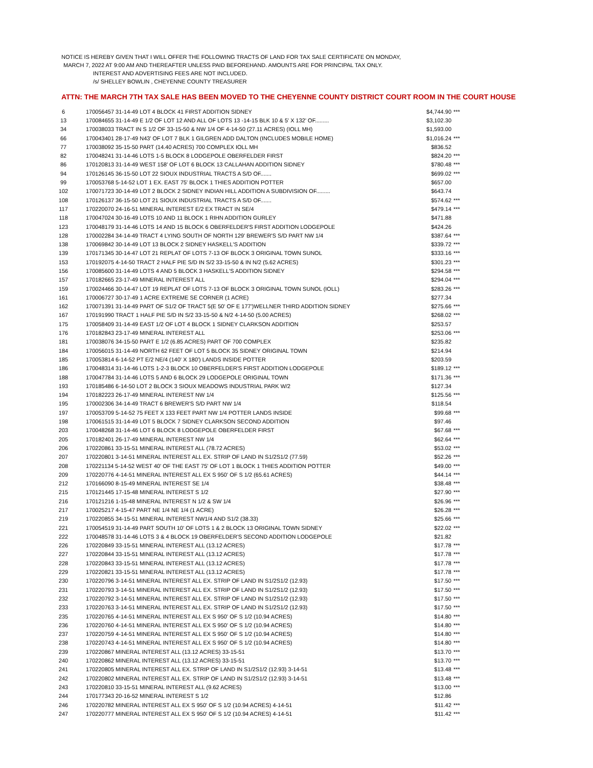NOTICE IS HEREBY GIVEN THAT I WILL OFFER THE FOLLOWING TRACTS OF LAND FOR TAX SALE CERTIFICATE ON MONDAY,
MARCH 7, 2022 AT 9:00 AM AND THEREAFTER UNLESS PAID BEFOREHAND. AMOUNTS ARE FOR PRINCIPAL TAX ONLY.
INTEREST AND ADVERTISING FEES ARE NOT INCLUDED.
/s/ SHELLEY BOWLIN , CHEYENNE COUNTY TREASURER
ATTN: THE MARCH 7TH TAX SALE HAS BEEN MOVED TO THE CHEYENNE COUNTY DISTRICT COURT ROOM IN THE COURT HOUSE
| 6 | 170056457 31-14-49 LOT 4 BLOCK 41 FIRST ADDITION SIDNEY | $4,744.90 | *** |
| 13 | 170084655 31-14-49 E 1/2 OF LOT 12 AND ALL OF LOTS 13 -14-15 BLK 10 & 5' X 132' OF......... | $3,102.30 | |
| 34 | 170038033 TRACT IN S 1/2 OF 33-15-50 & NW 1/4 OF 4-14-50 (27.11 ACRES) (IOLL MH) | $1,593.00 | |
| 66 | 170043401 28-17-49 N43' OF LOT 7 BLK 1 GILGREN ADD DALTON (INCLUDES MOBILE HOME) | $1,016.24 | *** |
| 77 | 170038092 35-15-50 PART (14.40 ACRES) 700 COMPLEX IOLL MH | $836.52 | |
| 82 | 170048241 31-14-46 LOTS 1-5 BLOCK 8 LODGEPOLE OBERFELDER FIRST | $824.20 | *** |
| 86 | 170120813 31-14-49 WEST 158' OF LOT 6 BLOCK 13 CALLAHAN ADDITION SIDNEY | $780.48 | *** |
| 94 | 170126145 36-15-50 LOT 22 SIOUX INDUSTRIAL TRACTS A S/D OF....... | $699.02 | *** |
| 99 | 170053768 5-14-52 LOT 1 EX. EAST 75' BLOCK 1 THIES ADDITION POTTER | $657.00 | |
| 102 | 170071723 30-14-49 LOT 2 BLOCK 2 SIDNEY INDIAN HILL ADDITION A SUBDIVISION OF......... | $643.74 | |
| 108 | 170126137 36-15-50 LOT 21 SIOUX INDUSTRIAL TRACTS A S/D OF....... | $574.62 | *** |
| 117 | 170220070 24-16-51 MINERAL INTEREST E/2 EX TRACT IN SE/4 | $479.14 | *** |
| 118 | 170047024 30-16-49 LOTS 10 AND 11 BLOCK 1 RIHN ADDITION GURLEY | $471.88 | |
| 123 | 170048179 31-14-46 LOTS 14 AND 15 BLOCK 6 OBERFELDER'S FIRST ADDITION LODGEPOLE | $424.26 | |
| 128 | 170002284 34-14-49 TRACT 4 LYING SOUTH OF NORTH 129' BREWER'S S/D PART NW 1/4 | $387.64 | *** |
| 138 | 170069842 30-14-49 LOT 13 BLOCK 2 SIDNEY HASKELL'S ADDITION | $339.72 | *** |
| 139 | 170171345 30-14-47 LOT 21 REPLAT OF LOTS 7-13 OF BLOCK 3 ORIGINAL TOWN SUNOL | $333.16 | *** |
| 153 | 170192075 4-14-50 TRACT 2 HALF PIE S/D IN S/2 33-15-50 & IN N/2 (5.62 ACRES) | $301.23 | *** |
| 156 | 170085600 31-14-49 LOTS 4 AND 5 BLOCK 3 HASKELL'S ADDITION SIDNEY | $294.58 | *** |
| 157 | 170182665 23-17-49 MINERAL INTEREST ALL | $294.04 | *** |
| 159 | 170024466 30-14-47 LOT 19 REPLAT OF LOTS 7-13 OF BLOCK 3 ORIGINAL TOWN SUNOL (IOLL) | $283.26 | *** |
| 161 | 170006727 30-17-49 1 ACRE EXTREME SE CORNER (1 ACRE) | $277.34 | |
| 162 | 170071391 31-14-49 PART OF S1/2 OF TRACT 5(E 50' OF E 177')WELLNER THIRD ADDITION SIDNEY | $275.66 | *** |
| 167 | 170191990 TRACT 1 HALF PIE S/D IN S/2 33-15-50 & N/2 4-14-50 (5.00 ACRES) | $268.02 | *** |
| 175 | 170058409 31-14-49 EAST 1/2 OF LOT 4 BLOCK 1 SIDNEY CLARKSON ADDITION | $253.57 | |
| 176 | 170182843 23-17-49 MINERAL INTEREST ALL | $253.06 | *** |
| 181 | 170038076 34-15-50 PART E 1/2 (6.85 ACRES) PART OF 700 COMPLEX | $235.82 | |
| 184 | 170056015 31-14-49 NORTH 62 FEET OF LOT 5 BLOCK 35 SIDNEY ORIGINAL TOWN | $214.94 | |
| 185 | 170053814 6-14-52 PT E/2 NE/4 (140' X 180') LANDS INSIDE POTTER | $203.59 | |
| 186 | 170048314 31-14-46 LOTS 1-2-3 BLOCK 10 OBERFELDER'S FIRST ADDITION LODGEPOLE | $189.12 | *** |
| 188 | 170047784 31-14-46 LOTS 5 AND 6 BLOCK 29 LODGEPOLE ORIGINAL TOWN | $171.36 | *** |
| 193 | 170185486 6-14-50 LOT 2 BLOCK 3 SIOUX MEADOWS INDUSTRIAL PARK W/2 | $127.34 | |
| 194 | 170182223 26-17-49 MINERAL INTEREST NW 1/4 | $125.56 | *** |
| 195 | 170002306 34-14-49 TRACT 6 BREWER'S S/D PART NW 1/4 | $118.54 | |
| 197 | 170053709 5-14-52 75 FEET X 133 FEET PART NW 1/4 POTTER LANDS INSIDE | $99.68 | *** |
| 198 | 170061515 31-14-49 LOT 5 BLOCK 7 SIDNEY CLARKSON SECOND ADDITION | $97.46 | |
| 203 | 170048268 31-14-46 LOT 6 BLOCK 8 LODGEPOLE OBERFELDER FIRST | $67.68 | *** |
| 205 | 170182401 26-17-49 MINERAL INTEREST NW 1/4 | $62.64 | *** |
| 206 | 170220861 33-15-51 MINERAL INTEREST ALL (78.72 ACRES) | $53.02 | *** |
| 207 | 170220801 3-14-51 MINERAL INTEREST ALL EX. STRIP OF LAND IN S1/2S1/2 (77.59) | $52.26 | *** |
| 208 | 170221134 5-14-52 WEST 40' OF THE EAST 75' OF LOT 1 BLOCK 1 THIES ADDITION POTTER | $49.00 | *** |
| 209 | 170220776 4-14-51 MINERAL INTEREST ALL EX S 950' OF S 1/2 (65.61 ACRES) | $44.14 | *** |
| 212 | 170166090 8-15-49 MINERAL INTEREST SE 1/4 | $38.48 | *** |
| 215 | 170121445 17-15-48 MINERAL INTEREST S 1/2 | $27.90 | *** |
| 216 | 170121216 1-15-48 MINERAL INTEREST N 1/2 & SW 1/4 | $26.96 | *** |
| 217 | 170025217 4-15-47 PART NE 1/4 NE 1/4 (1 ACRE) | $26.28 | *** |
| 219 | 170220855 34-15-51 MINERAL INTEREST NW1/4 AND S1/2 (38.33) | $25.66 | *** |
| 221 | 170054519 31-14-49 PART SOUTH 10' OF LOTS 1 & 2 BLOCK 13 ORIGINAL TOWN SIDNEY | $22.02 | *** |
| 222 | 170048578 31-14-46 LOTS 3 & 4 BLOCK 19 OBERFELDER'S SECOND ADDITION LODGEPOLE | $21.82 | |
| 226 | 170220849 33-15-51 MINERAL INTEREST ALL (13.12 ACRES) | $17.78 | *** |
| 227 | 170220844 33-15-51 MINERAL INTEREST ALL (13.12 ACRES) | $17.78 | *** |
| 228 | 170220843 33-15-51 MINERAL INTEREST ALL (13.12 ACRES) | $17.78 | *** |
| 229 | 170220821 33-15-51 MINERAL INTEREST ALL (13.12 ACRES) | $17.78 | *** |
| 230 | 170220796 3-14-51 MINERAL INTEREST ALL EX. STRIP OF LAND IN S1/2S1/2 (12.93) | $17.50 | *** |
| 231 | 170220793 3-14-51 MINERAL INTEREST ALL EX. STRIP OF LAND IN S1/2S1/2 (12.93) | $17.50 | *** |
| 232 | 170220792 3-14-51 MINERAL INTEREST ALL EX. STRIP OF LAND IN S1/2S1/2 (12.93) | $17.50 | *** |
| 233 | 170220763 3-14-51 MINERAL INTEREST ALL EX. STRIP OF LAND IN S1/2S1/2 (12.93) | $17.50 | *** |
| 235 | 170220765 4-14-51 MINERAL INTEREST ALL EX S 950' OF S 1/2 (10.94 ACRES) | $14.80 | *** |
| 236 | 170220760 4-14-51 MINERAL INTEREST ALL EX S 950' OF S 1/2 (10.94 ACRES) | $14.80 | *** |
| 237 | 170220759 4-14-51 MINERAL INTEREST ALL EX S 950' OF S 1/2 (10.94 ACRES) | $14.80 | *** |
| 238 | 170220743 4-14-51 MINERAL INTEREST ALL EX S 950' OF S 1/2 (10.94 ACRES) | $14.80 | *** |
| 239 | 170220867 MINERAL INTEREST ALL (13.12 ACRES) 33-15-51 | $13.70 | *** |
| 240 | 170220862 MINERAL INTEREST ALL (13.12 ACRES) 33-15-51 | $13.70 | *** |
| 241 | 170220805 MINERAL INTEREST ALL EX. STRIP OF LAND IN S1/2S1/2 (12.93) 3-14-51 | $13.48 | *** |
| 242 | 170220802 MINERAL INTEREST ALL EX. STRIP OF LAND IN S1/2S1/2 (12.93) 3-14-51 | $13.48 | *** |
| 243 | 170220810 33-15-51 MINERAL INTEREST ALL (9.62 ACRES) | $13.00 | *** |
| 244 | 170177343 20-16-52 MINERAL INTEREST S 1/2 | $12.86 | |
| 246 | 170220782 MINERAL INTEREST ALL EX S 950' OF S 1/2 (10.94 ACRES) 4-14-51 | $11.42 | *** |
| 247 | 170220777 MINERAL INTEREST ALL EX S 950' OF S 1/2 (10.94 ACRES) 4-14-51 | $11.42 | *** |